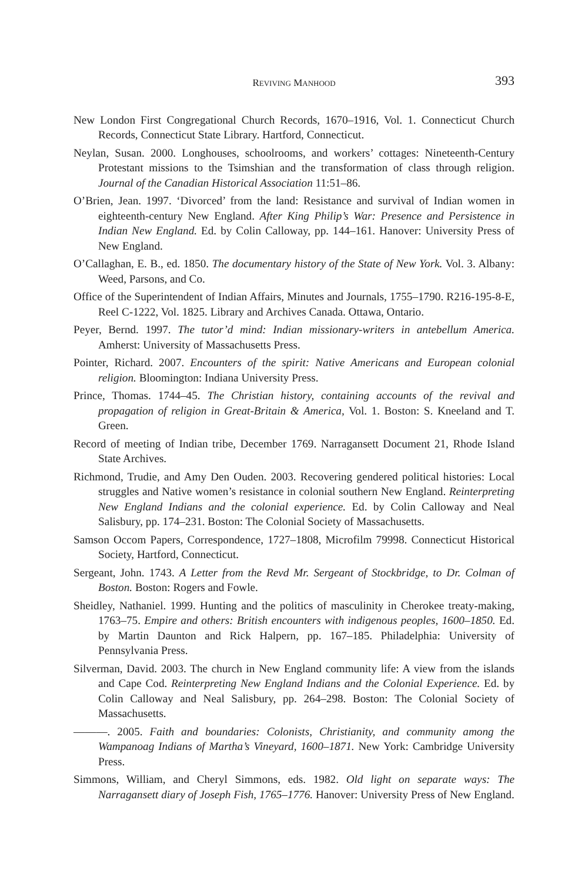REVIVING MANHOOD 393
New London First Congregational Church Records, 1670–1916, Vol. 1. Connecticut Church Records, Connecticut State Library. Hartford, Connecticut.
Neylan, Susan. 2000. Longhouses, schoolrooms, and workers’ cottages: Nineteenth-Century Protestant missions to the Tsimshian and the transformation of class through religion. Journal of the Canadian Historical Association 11:51–86.
O’Brien, Jean. 1997. ‘Divorced’ from the land: Resistance and survival of Indian women in eighteenth-century New England. After King Philip’s War: Presence and Persistence in Indian New England. Ed. by Colin Calloway, pp. 144–161. Hanover: University Press of New England.
O’Callaghan, E. B., ed. 1850. The documentary history of the State of New York. Vol. 3. Albany: Weed, Parsons, and Co.
Office of the Superintendent of Indian Affairs, Minutes and Journals, 1755–1790. R216-195-8-E, Reel C-1222, Vol. 1825. Library and Archives Canada. Ottawa, Ontario.
Peyer, Bernd. 1997. The tutor’d mind: Indian missionary-writers in antebellum America. Amherst: University of Massachusetts Press.
Pointer, Richard. 2007. Encounters of the spirit: Native Americans and European colonial religion. Bloomington: Indiana University Press.
Prince, Thomas. 1744–45. The Christian history, containing accounts of the revival and propagation of religion in Great-Britain & America, Vol. 1. Boston: S. Kneeland and T. Green.
Record of meeting of Indian tribe, December 1769. Narragansett Document 21, Rhode Island State Archives.
Richmond, Trudie, and Amy Den Ouden. 2003. Recovering gendered political histories: Local struggles and Native women’s resistance in colonial southern New England. Reinterpreting New England Indians and the colonial experience. Ed. by Colin Calloway and Neal Salisbury, pp. 174–231. Boston: The Colonial Society of Massachusetts.
Samson Occom Papers, Correspondence, 1727–1808, Microfilm 79998. Connecticut Historical Society, Hartford, Connecticut.
Sergeant, John. 1743. A Letter from the Revd Mr. Sergeant of Stockbridge, to Dr. Colman of Boston. Boston: Rogers and Fowle.
Sheidley, Nathaniel. 1999. Hunting and the politics of masculinity in Cherokee treaty-making, 1763–75. Empire and others: British encounters with indigenous peoples, 1600–1850. Ed. by Martin Daunton and Rick Halpern, pp. 167–185. Philadelphia: University of Pennsylvania Press.
Silverman, David. 2003. The church in New England community life: A view from the islands and Cape Cod. Reinterpreting New England Indians and the Colonial Experience. Ed. by Colin Calloway and Neal Salisbury, pp. 264–298. Boston: The Colonial Society of Massachusetts.
———. 2005. Faith and boundaries: Colonists, Christianity, and community among the Wampanoag Indians of Martha’s Vineyard, 1600–1871. New York: Cambridge University Press.
Simmons, William, and Cheryl Simmons, eds. 1982. Old light on separate ways: The Narragansett diary of Joseph Fish, 1765–1776. Hanover: University Press of New England.